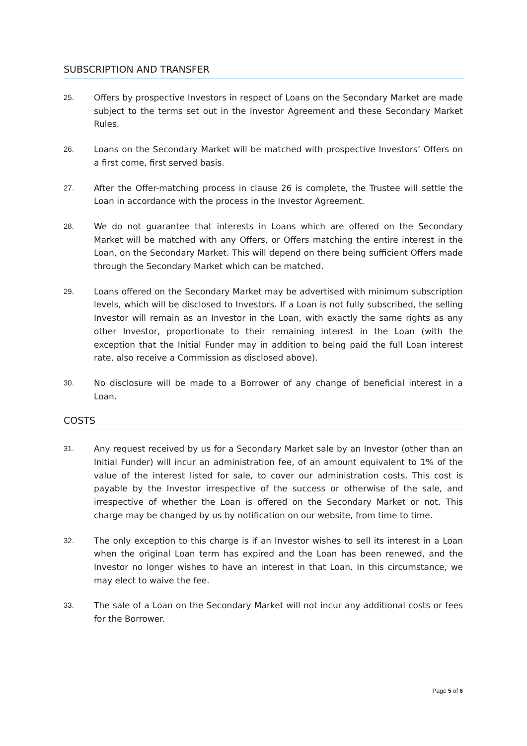SUBSCRIPTION AND TRANSFER
25. Offers by prospective Investors in respect of Loans on the Secondary Market are made subject to the terms set out in the Investor Agreement and these Secondary Market Rules.
26. Loans on the Secondary Market will be matched with prospective Investors’ Offers on a first come, first served basis.
27. After the Offer-matching process in clause 26 is complete, the Trustee will settle the Loan in accordance with the process in the Investor Agreement.
28. We do not guarantee that interests in Loans which are offered on the Secondary Market will be matched with any Offers, or Offers matching the entire interest in the Loan, on the Secondary Market. This will depend on there being sufficient Offers made through the Secondary Market which can be matched.
29. Loans offered on the Secondary Market may be advertised with minimum subscription levels, which will be disclosed to Investors. If a Loan is not fully subscribed, the selling Investor will remain as an Investor in the Loan, with exactly the same rights as any other Investor, proportionate to their remaining interest in the Loan (with the exception that the Initial Funder may in addition to being paid the full Loan interest rate, also receive a Commission as disclosed above).
30. No disclosure will be made to a Borrower of any change of beneficial interest in a Loan.
COSTS
31. Any request received by us for a Secondary Market sale by an Investor (other than an Initial Funder) will incur an administration fee, of an amount equivalent to 1% of the value of the interest listed for sale, to cover our administration costs. This cost is payable by the Investor irrespective of the success or otherwise of the sale, and irrespective of whether the Loan is offered on the Secondary Market or not. This charge may be changed by us by notification on our website, from time to time.
32. The only exception to this charge is if an Investor wishes to sell its interest in a Loan when the original Loan term has expired and the Loan has been renewed, and the Investor no longer wishes to have an interest in that Loan. In this circumstance, we may elect to waive the fee.
33. The sale of a Loan on the Secondary Market will not incur any additional costs or fees for the Borrower.
Page 5 of 6